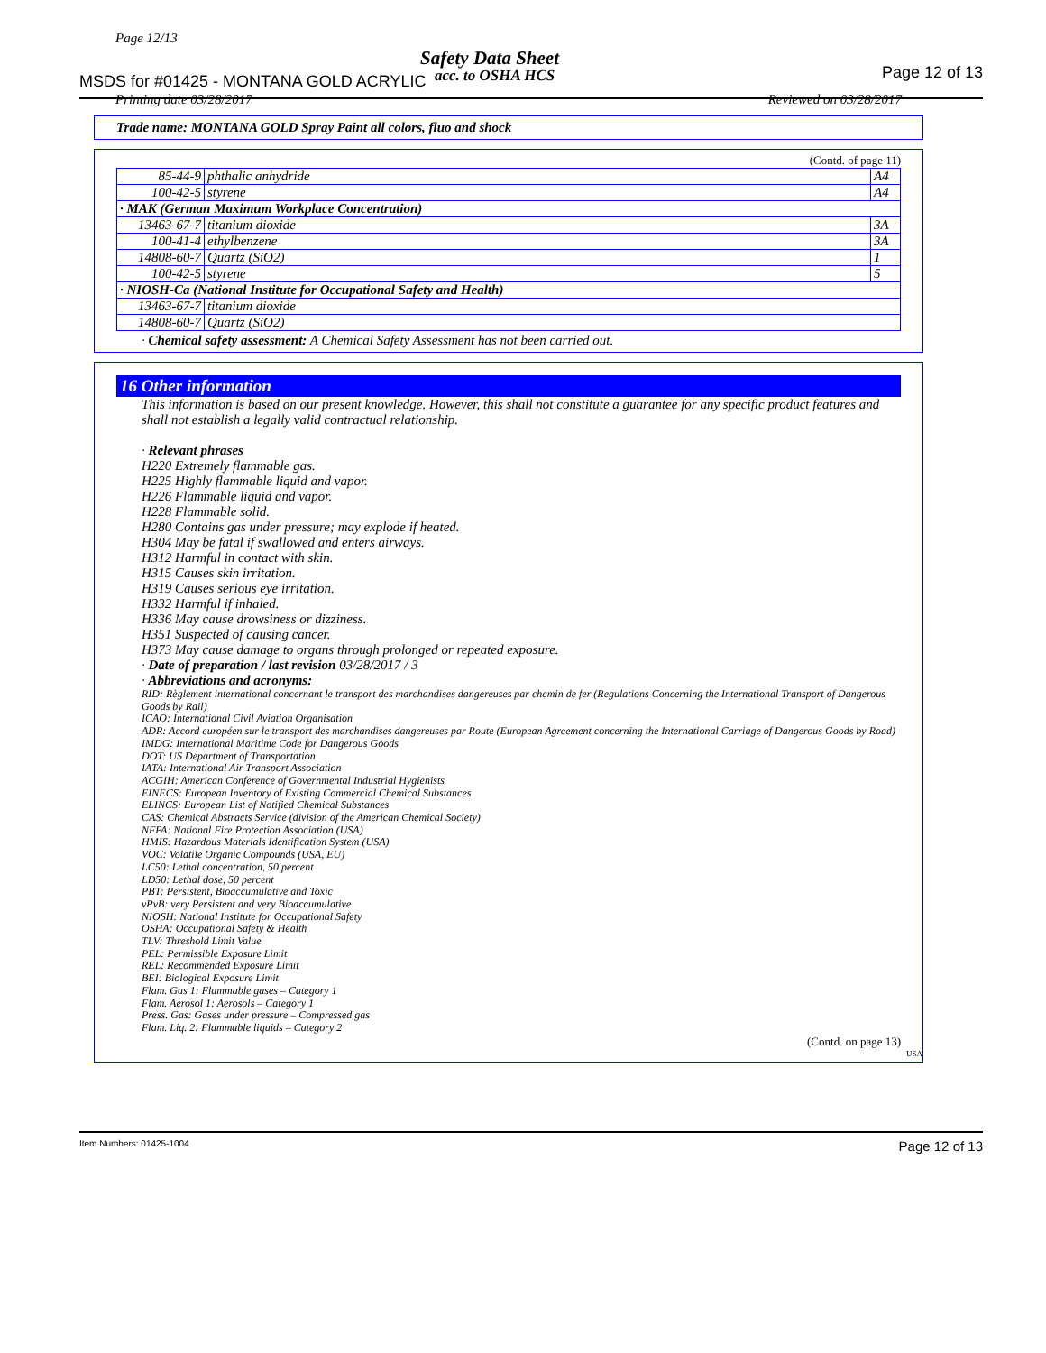Page 12/13
Safety Data Sheet
MSDS for #01425 - MONTANA GOLD ACRYLIC
acc. to OSHA HCS Page 12 of 13
Printing date 03/28/2017 Reviewed on 03/28/2017
Trade name: MONTANA GOLD Spray Paint all colors, fluo and shock
(Contd. of page 11)
| 85-44-9 | phthalic anhydride | A4 |
| 100-42-5 | styrene | A4 |
| · MAK (German Maximum Workplace Concentration) | | |
| 13463-67-7 | titanium dioxide | 3A |
| 100-41-4 | ethylbenzene | 3A |
| 14808-60-7 | Quartz (SiO2) | 1 |
| 100-42-5 | styrene | 5 |
| · NIOSH-Ca (National Institute for Occupational Safety and Health) | | |
| 13463-67-7 | titanium dioxide | |
| 14808-60-7 | Quartz (SiO2) | |
· Chemical safety assessment: A Chemical Safety Assessment has not been carried out.
16 Other information
This information is based on our present knowledge. However, this shall not constitute a guarantee for any specific product features and shall not establish a legally valid contractual relationship.
· Relevant phrases
H220 Extremely flammable gas.
H225 Highly flammable liquid and vapor.
H226 Flammable liquid and vapor.
H228 Flammable solid.
H280 Contains gas under pressure; may explode if heated.
H304 May be fatal if swallowed and enters airways.
H312 Harmful in contact with skin.
H315 Causes skin irritation.
H319 Causes serious eye irritation.
H332 Harmful if inhaled.
H336 May cause drowsiness or dizziness.
H351 Suspected of causing cancer.
H373 May cause damage to organs through prolonged or repeated exposure.
· Date of preparation / last revision 03/28/2017 / 3
· Abbreviations and acronyms:
RID: Règlement international concernant le transport des marchandises dangereuses par chemin de fer (Regulations Concerning the International Transport of Dangerous Goods by Rail)
ICAO: International Civil Aviation Organisation
ADR: Accord européen sur le transport des marchandises dangereuses par Route (European Agreement concerning the International Carriage of Dangerous Goods by Road)
IMDG: International Maritime Code for Dangerous Goods
DOT: US Department of Transportation
IATA: International Air Transport Association
ACGIH: American Conference of Governmental Industrial Hygienists
EINECS: European Inventory of Existing Commercial Chemical Substances
ELINCS: European List of Notified Chemical Substances
CAS: Chemical Abstracts Service (division of the American Chemical Society)
NFPA: National Fire Protection Association (USA)
HMIS: Hazardous Materials Identification System (USA)
VOC: Volatile Organic Compounds (USA, EU)
LC50: Lethal concentration, 50 percent
LD50: Lethal dose, 50 percent
PBT: Persistent, Bioaccumulative and Toxic
vPvB: very Persistent and very Bioaccumulative
NIOSH: National Institute for Occupational Safety
OSHA: Occupational Safety & Health
TLV: Threshold Limit Value
PEL: Permissible Exposure Limit
REL: Recommended Exposure Limit
BEI: Biological Exposure Limit
Flam. Gas 1: Flammable gases – Category 1
Flam. Aerosol 1: Aerosols – Category 1
Press. Gas: Gases under pressure – Compressed gas
Flam. Liq. 2: Flammable liquids – Category 2
(Contd. on page 13)
USA
Item Numbers: 01425-1004 Page 12 of 13